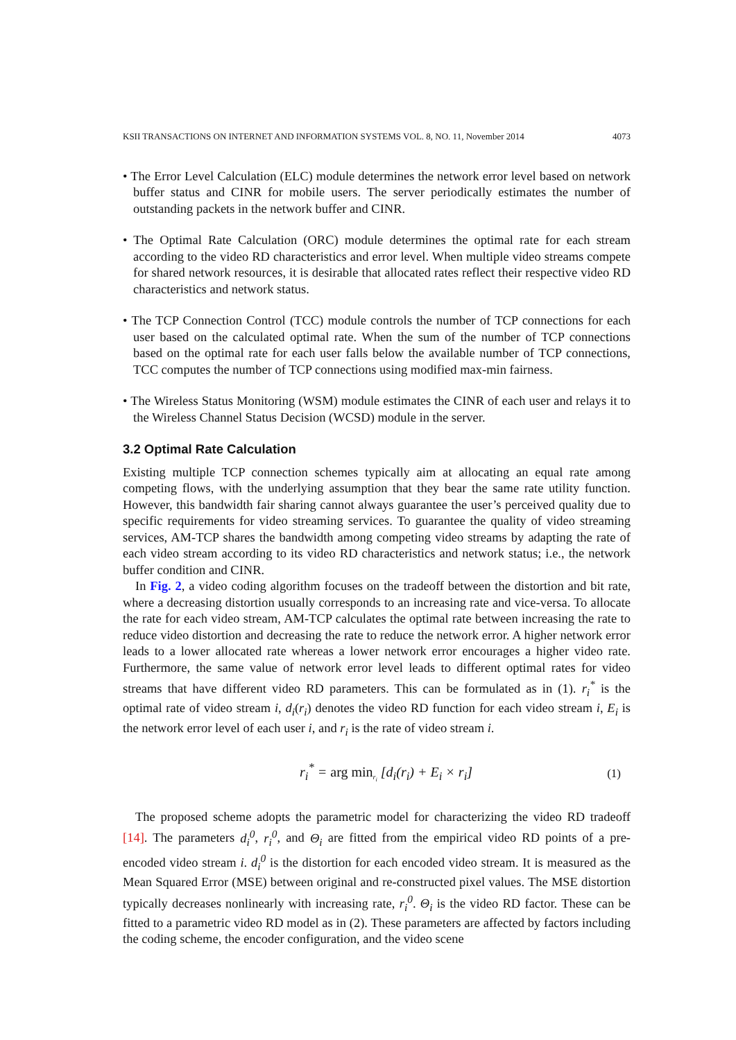KSII TRANSACTIONS ON INTERNET AND INFORMATION SYSTEMS VOL. 8, NO. 11, November 2014 4073
• The Error Level Calculation (ELC) module determines the network error level based on network buffer status and CINR for mobile users. The server periodically estimates the number of outstanding packets in the network buffer and CINR.
• The Optimal Rate Calculation (ORC) module determines the optimal rate for each stream according to the video RD characteristics and error level. When multiple video streams compete for shared network resources, it is desirable that allocated rates reflect their respective video RD characteristics and network status.
• The TCP Connection Control (TCC) module controls the number of TCP connections for each user based on the calculated optimal rate. When the sum of the number of TCP connections based on the optimal rate for each user falls below the available number of TCP connections, TCC computes the number of TCP connections using modified max-min fairness.
• The Wireless Status Monitoring (WSM) module estimates the CINR of each user and relays it to the Wireless Channel Status Decision (WCSD) module in the server.
3.2 Optimal Rate Calculation
Existing multiple TCP connection schemes typically aim at allocating an equal rate among competing flows, with the underlying assumption that they bear the same rate utility function. However, this bandwidth fair sharing cannot always guarantee the user’s perceived quality due to specific requirements for video streaming services. To guarantee the quality of video streaming services, AM-TCP shares the bandwidth among competing video streams by adapting the rate of each video stream according to its video RD characteristics and network status; i.e., the network buffer condition and CINR.
In Fig. 2, a video coding algorithm focuses on the tradeoff between the distortion and bit rate, where a decreasing distortion usually corresponds to an increasing rate and vice-versa. To allocate the rate for each video stream, AM-TCP calculates the optimal rate between increasing the rate to reduce video distortion and decreasing the rate to reduce the network error. A higher network error leads to a lower allocated rate whereas a lower network error encourages a higher video rate. Furthermore, the same value of network error level leads to different optimal rates for video streams that have different video RD parameters. This can be formulated as in (1). r<sub>i</sub><sup>*</sup> is the optimal rate of video stream i, d<sub>i</sub>(r<sub>i</sub>) denotes the video RD function for each video stream i, E<sub>i</sub> is the network error level of each user i, and r<sub>i</sub> is the rate of video stream i.
r<sub>i</sub><sup>*</sup> = arg min<sub>r<sub>i</sub></sub> [d<sub>i</sub>(r<sub>i</sub>) + E<sub>i</sub> × r<sub>i</sub>] (1)
The proposed scheme adopts the parametric model for characterizing the video RD tradeoff [14]. The parameters d<sub>i</sub><sup>0</sup>, r<sub>i</sub><sup>0</sup>, and Θ<sub>i</sub> are fitted from the empirical video RD points of a pre-encoded video stream i. d<sub>i</sub><sup>0</sup> is the distortion for each encoded video stream. It is measured as the Mean Squared Error (MSE) between original and re-constructed pixel values. The MSE distortion typically decreases nonlinearly with increasing rate, r<sub>i</sub><sup>0</sup>. Θ<sub>i</sub> is the video RD factor. These can be fitted to a parametric video RD model as in (2). These parameters are affected by factors including the coding scheme, the encoder configuration, and the video scene